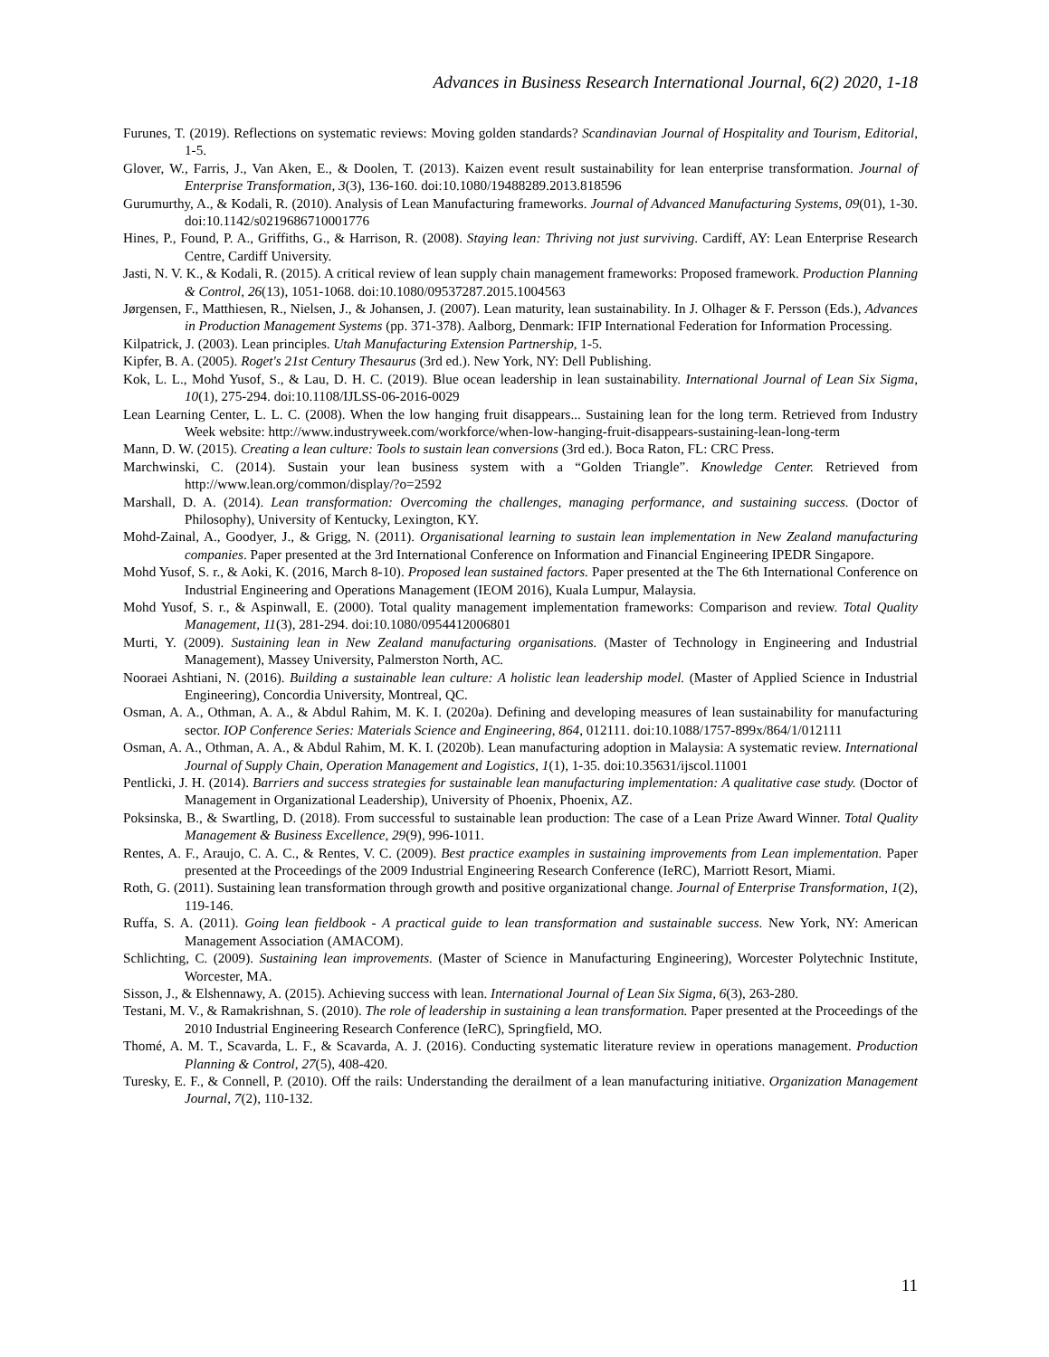Advances in Business Research International Journal, 6(2) 2020, 1-18
Furunes, T. (2019). Reflections on systematic reviews: Moving golden standards? Scandinavian Journal of Hospitality and Tourism, Editorial, 1-5.
Glover, W., Farris, J., Van Aken, E., & Doolen, T. (2013). Kaizen event result sustainability for lean enterprise transformation. Journal of Enterprise Transformation, 3(3), 136-160. doi:10.1080/19488289.2013.818596
Gurumurthy, A., & Kodali, R. (2010). Analysis of Lean Manufacturing frameworks. Journal of Advanced Manufacturing Systems, 09(01), 1-30. doi:10.1142/s0219686710001776
Hines, P., Found, P. A., Griffiths, G., & Harrison, R. (2008). Staying lean: Thriving not just surviving. Cardiff, AY: Lean Enterprise Research Centre, Cardiff University.
Jasti, N. V. K., & Kodali, R. (2015). A critical review of lean supply chain management frameworks: Proposed framework. Production Planning & Control, 26(13), 1051-1068. doi:10.1080/09537287.2015.1004563
Jørgensen, F., Matthiesen, R., Nielsen, J., & Johansen, J. (2007). Lean maturity, lean sustainability. In J. Olhager & F. Persson (Eds.), Advances in Production Management Systems (pp. 371-378). Aalborg, Denmark: IFIP International Federation for Information Processing.
Kilpatrick, J. (2003). Lean principles. Utah Manufacturing Extension Partnership, 1-5.
Kipfer, B. A. (2005). Roget's 21st Century Thesaurus (3rd ed.). New York, NY: Dell Publishing.
Kok, L. L., Mohd Yusof, S., & Lau, D. H. C. (2019). Blue ocean leadership in lean sustainability. International Journal of Lean Six Sigma, 10(1), 275-294. doi:10.1108/IJLSS-06-2016-0029
Lean Learning Center, L. L. C. (2008). When the low hanging fruit disappears... Sustaining lean for the long term. Retrieved from Industry Week website: http://www.industryweek.com/workforce/when-low-hanging-fruit-disappears-sustaining-lean-long-term
Mann, D. W. (2015). Creating a lean culture: Tools to sustain lean conversions (3rd ed.). Boca Raton, FL: CRC Press.
Marchwinski, C. (2014). Sustain your lean business system with a “Golden Triangle”. Knowledge Center. Retrieved from http://www.lean.org/common/display/?o=2592
Marshall, D. A. (2014). Lean transformation: Overcoming the challenges, managing performance, and sustaining success. (Doctor of Philosophy), University of Kentucky, Lexington, KY.
Mohd-Zainal, A., Goodyer, J., & Grigg, N. (2011). Organisational learning to sustain lean implementation in New Zealand manufacturing companies. Paper presented at the 3rd International Conference on Information and Financial Engineering IPEDR Singapore.
Mohd Yusof, S. r., & Aoki, K. (2016, March 8-10). Proposed lean sustained factors. Paper presented at the The 6th International Conference on Industrial Engineering and Operations Management (IEOM 2016), Kuala Lumpur, Malaysia.
Mohd Yusof, S. r., & Aspinwall, E. (2000). Total quality management implementation frameworks: Comparison and review. Total Quality Management, 11(3), 281-294. doi:10.1080/0954412006801
Murti, Y. (2009). Sustaining lean in New Zealand manufacturing organisations. (Master of Technology in Engineering and Industrial Management), Massey University, Palmerston North, AC.
Nooraei Ashtiani, N. (2016). Building a sustainable lean culture: A holistic lean leadership model. (Master of Applied Science in Industrial Engineering), Concordia University, Montreal, QC.
Osman, A. A., Othman, A. A., & Abdul Rahim, M. K. I. (2020a). Defining and developing measures of lean sustainability for manufacturing sector. IOP Conference Series: Materials Science and Engineering, 864, 012111. doi:10.1088/1757-899x/864/1/012111
Osman, A. A., Othman, A. A., & Abdul Rahim, M. K. I. (2020b). Lean manufacturing adoption in Malaysia: A systematic review. International Journal of Supply Chain, Operation Management and Logistics, 1(1), 1-35. doi:10.35631/ijscol.11001
Pentlicki, J. H. (2014). Barriers and success strategies for sustainable lean manufacturing implementation: A qualitative case study. (Doctor of Management in Organizational Leadership), University of Phoenix, Phoenix, AZ.
Poksinska, B., & Swartling, D. (2018). From successful to sustainable lean production: The case of a Lean Prize Award Winner. Total Quality Management & Business Excellence, 29(9), 996-1011.
Rentes, A. F., Araujo, C. A. C., & Rentes, V. C. (2009). Best practice examples in sustaining improvements from Lean implementation. Paper presented at the Proceedings of the 2009 Industrial Engineering Research Conference (IeRC), Marriott Resort, Miami.
Roth, G. (2011). Sustaining lean transformation through growth and positive organizational change. Journal of Enterprise Transformation, 1(2), 119-146.
Ruffa, S. A. (2011). Going lean fieldbook - A practical guide to lean transformation and sustainable success. New York, NY: American Management Association (AMACOM).
Schlichting, C. (2009). Sustaining lean improvements. (Master of Science in Manufacturing Engineering), Worcester Polytechnic Institute, Worcester, MA.
Sisson, J., & Elshennawy, A. (2015). Achieving success with lean. International Journal of Lean Six Sigma, 6(3), 263-280.
Testani, M. V., & Ramakrishnan, S. (2010). The role of leadership in sustaining a lean transformation. Paper presented at the Proceedings of the 2010 Industrial Engineering Research Conference (IeRC), Springfield, MO.
Thomé, A. M. T., Scavarda, L. F., & Scavarda, A. J. (2016). Conducting systematic literature review in operations management. Production Planning & Control, 27(5), 408-420.
Turesky, E. F., & Connell, P. (2010). Off the rails: Understanding the derailment of a lean manufacturing initiative. Organization Management Journal, 7(2), 110-132.
11